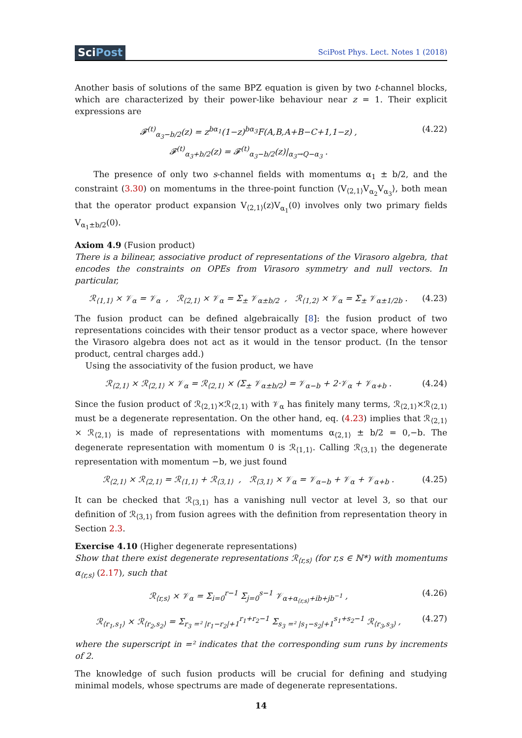SciPost
SciPost Phys. Lect. Notes 1 (2018)
Another basis of solutions of the same BPZ equation is given by two t-channel blocks, which are characterized by their power-like behaviour near z = 1. Their explicit expressions are
𝓕<sup>(t)</sup><sub>α<sub>3</sub>−b/2</sub>(z) = z<sup>bα<sub>1</sub></sup>(1−z)<sup>bα<sub>3</sub></sup>F(A,B,A+B−C+1,1−z) ,
𝓕<sup>(t)</sup><sub>α<sub>3</sub>+b/2</sub>(z) = 𝓕<sup>(t)</sup><sub>α<sub>3</sub>−b/2</sub>(z)|<sub>α<sub>3</sub>→Q−α<sub>3</sub></sub> .
(4.22)
The presence of only two s-channel fields with momentums α<sub>1</sub> ± b/2, and the constraint (3.30) on momentums in the three-point function ⟨V<sub>⟨2,1⟩</sub>V<sub>α<sub>2</sub></sub>V<sub>α<sub>3</sub></sub>⟩, both mean that the operator product expansion V<sub>⟨2,1⟩</sub>(z)V<sub>α<sub>1</sub></sub>(0) involves only two primary fields V<sub>α<sub>1</sub>±b/2</sub>(0).
Axiom 4.9 (Fusion product)
There is a bilinear, associative product of representations of the Virasoro algebra, that encodes the constraints on OPEs from Virasoro symmetry and null vectors. In particular,
ℛ<sub>⟨1,1⟩</sub> × 𝒱<sub>α</sub> = 𝒱<sub>α</sub> , ℛ<sub>⟨2,1⟩</sub> × 𝒱<sub>α</sub> = Σ<sub>±</sub> 𝒱<sub>α±b/2</sub> , ℛ<sub>⟨1,2⟩</sub> × 𝒱<sub>α</sub> = Σ<sub>±</sub> 𝒱<sub>α±1/2b</sub> .
(4.23)
The fusion product can be defined algebraically [8]: the fusion product of two representations coincides with their tensor product as a vector space, where however the Virasoro algebra does not act as it would in the tensor product. (In the tensor product, central charges add.)
Using the associativity of the fusion product, we have
ℛ<sub>⟨2,1⟩</sub> × ℛ<sub>⟨2,1⟩</sub> × 𝒱<sub>α</sub> = ℛ<sub>⟨2,1⟩</sub> × (Σ<sub>±</sub> 𝒱<sub>α±b/2</sub>) = 𝒱<sub>α−b</sub> + 2·𝒱<sub>α</sub> + 𝒱<sub>α+b</sub> .
(4.24)
Since the fusion product of ℛ<sub>⟨2,1⟩</sub>×ℛ<sub>⟨2,1⟩</sub> with 𝒱<sub>α</sub> has finitely many terms, ℛ<sub>⟨2,1⟩</sub>×ℛ<sub>⟨2,1⟩</sub> must be a degenerate representation. On the other hand, eq. (4.23) implies that ℛ<sub>⟨2,1⟩</sub> × ℛ<sub>⟨2,1⟩</sub> is made of representations with momentums α<sub>⟨2,1⟩</sub> ± b/2 = 0,−b. The degenerate representation with momentum 0 is ℛ<sub>⟨1,1⟩</sub>. Calling ℛ<sub>⟨3,1⟩</sub> the degenerate representation with momentum −b, we just found
ℛ<sub>⟨2,1⟩</sub> × ℛ<sub>⟨2,1⟩</sub> = ℛ<sub>⟨1,1⟩</sub> + ℛ<sub>⟨3,1⟩</sub> , ℛ<sub>⟨3,1⟩</sub> × 𝒱<sub>α</sub> = 𝒱<sub>α−b</sub> + 𝒱<sub>α</sub> + 𝒱<sub>α+b</sub> .
(4.25)
It can be checked that ℛ<sub>⟨3,1⟩</sub> has a vanishing null vector at level 3, so that our definition of ℛ<sub>⟨3,1⟩</sub> from fusion agrees with the definition from representation theory in Section 2.3.
Exercise 4.10 (Higher degenerate representations)
Show that there exist degenerate representations ℛ<sub>⟨r,s⟩</sub> (for r,s ∈ ℕ*) with momentums α<sub>⟨r,s⟩</sub> (2.17), such that
ℛ<sub>⟨r,s⟩</sub> × 𝒱<sub>α</sub> = Σ<sub>i=0</sub><sup>r−1</sup> Σ<sub>j=0</sub><sup>s−1</sup> 𝒱<sub>α+α<sub>⟨r,s⟩</sub>+ib+jb<sup>−1</sup></sub> ,
(4.26)
ℛ<sub>⟨r<sub>1</sub>,s<sub>1</sub>⟩</sub> × ℛ<sub>⟨r<sub>2</sub>,s<sub>2</sub>⟩</sub> = Σ<sub>r<sub>3</sub> =² |r<sub>1</sub>−r<sub>2</sub>|+1</sub><sup>r<sub>1</sub>+r<sub>2</sub>−1</sup> Σ<sub>s<sub>3</sub> =² |s<sub>1</sub>−s<sub>2</sub>|+1</sub><sup>s<sub>1</sub>+s<sub>2</sub>−1</sup> ℛ<sub>⟨r<sub>3</sub>,s<sub>3</sub>⟩</sub> ,
(4.27)
where the superscript in =² indicates that the corresponding sum runs by increments of 2.
The knowledge of such fusion products will be crucial for defining and studying minimal models, whose spectrums are made of degenerate representations.
14